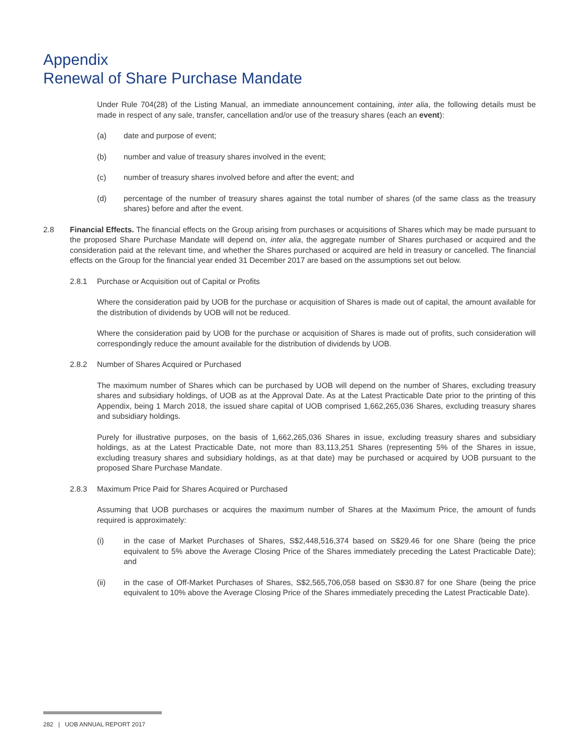Appendix
Renewal of Share Purchase Mandate
Under Rule 704(28) of the Listing Manual, an immediate announcement containing, inter alia, the following details must be made in respect of any sale, transfer, cancellation and/or use of the treasury shares (each an event):
(a) date and purpose of event;
(b) number and value of treasury shares involved in the event;
(c) number of treasury shares involved before and after the event; and
(d) percentage of the number of treasury shares against the total number of shares (of the same class as the treasury shares) before and after the event.
2.8 Financial Effects. The financial effects on the Group arising from purchases or acquisitions of Shares which may be made pursuant to the proposed Share Purchase Mandate will depend on, inter alia, the aggregate number of Shares purchased or acquired and the consideration paid at the relevant time, and whether the Shares purchased or acquired are held in treasury or cancelled. The financial effects on the Group for the financial year ended 31 December 2017 are based on the assumptions set out below.
2.8.1 Purchase or Acquisition out of Capital or Profits
Where the consideration paid by UOB for the purchase or acquisition of Shares is made out of capital, the amount available for the distribution of dividends by UOB will not be reduced.
Where the consideration paid by UOB for the purchase or acquisition of Shares is made out of profits, such consideration will correspondingly reduce the amount available for the distribution of dividends by UOB.
2.8.2 Number of Shares Acquired or Purchased
The maximum number of Shares which can be purchased by UOB will depend on the number of Shares, excluding treasury shares and subsidiary holdings, of UOB as at the Approval Date. As at the Latest Practicable Date prior to the printing of this Appendix, being 1 March 2018, the issued share capital of UOB comprised 1,662,265,036 Shares, excluding treasury shares and subsidiary holdings.
Purely for illustrative purposes, on the basis of 1,662,265,036 Shares in issue, excluding treasury shares and subsidiary holdings, as at the Latest Practicable Date, not more than 83,113,251 Shares (representing 5% of the Shares in issue, excluding treasury shares and subsidiary holdings, as at that date) may be purchased or acquired by UOB pursuant to the proposed Share Purchase Mandate.
2.8.3 Maximum Price Paid for Shares Acquired or Purchased
Assuming that UOB purchases or acquires the maximum number of Shares at the Maximum Price, the amount of funds required is approximately:
(i) in the case of Market Purchases of Shares, S$2,448,516,374 based on S$29.46 for one Share (being the price equivalent to 5% above the Average Closing Price of the Shares immediately preceding the Latest Practicable Date); and
(ii) in the case of Off-Market Purchases of Shares, S$2,565,706,058 based on S$30.87 for one Share (being the price equivalent to 10% above the Average Closing Price of the Shares immediately preceding the Latest Practicable Date).
282 | UOB ANNUAL REPORT 2017